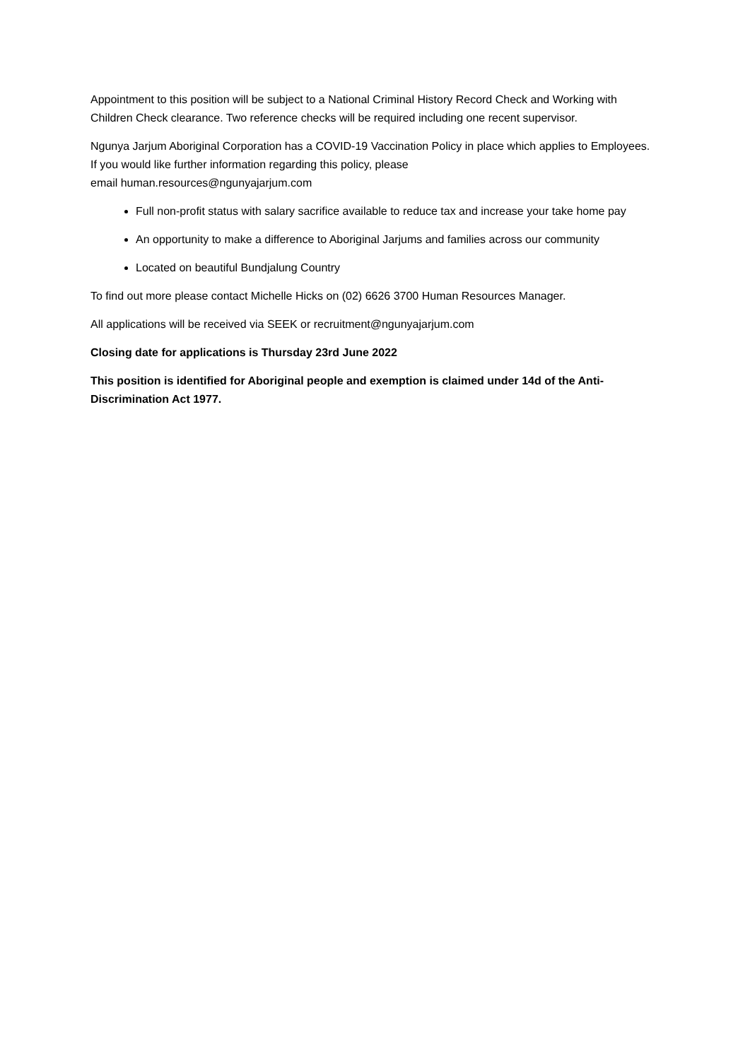Appointment to this position will be subject to a National Criminal History Record Check and Working with Children Check clearance. Two reference checks will be required including one recent supervisor.
Ngunya Jarjum Aboriginal Corporation has a COVID-19 Vaccination Policy in place which applies to Employees. If you would like further information regarding this policy, please
email human.resources@ngunyajarjum.com
Full non-profit status with salary sacrifice available to reduce tax and increase your take home pay
An opportunity to make a difference to Aboriginal Jarjums and families across our community
Located on beautiful Bundjalung Country
To find out more please contact Michelle Hicks on (02) 6626 3700 Human Resources Manager.
All applications will be received via SEEK or recruitment@ngunyajarjum.com
Closing date for applications is Thursday 23rd June 2022
This position is identified for Aboriginal people and exemption is claimed under 14d of the Anti-Discrimination Act 1977.